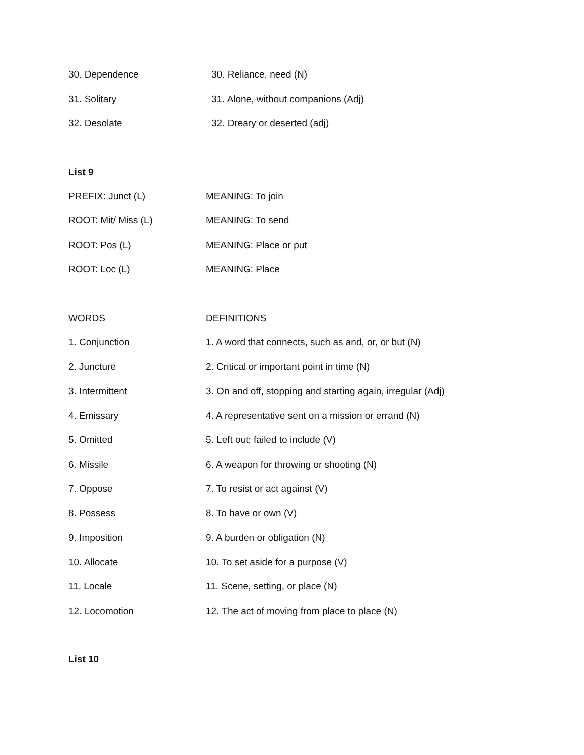30. Dependence 30. Reliance, need (N)
31. Solitary 31. Alone, without companions (Adj)
32. Desolate 32. Dreary or deserted (adj)
List 9
PREFIX: Junct (L) MEANING: To join
ROOT: Mit/ Miss (L) MEANING: To send
ROOT: Pos (L) MEANING: Place or put
ROOT: Loc (L) MEANING: Place
WORDS DEFINITIONS
1. Conjunction 1. A word that connects, such as and, or, or but (N)
2. Juncture 2. Critical or important point in time (N)
3. Intermittent 3. On and off, stopping and starting again, irregular (Adj)
4. Emissary 4. A representative sent on a mission or errand (N)
5. Omitted 5. Left out; failed to include (V)
6. Missile 6. A weapon for throwing or shooting (N)
7. Oppose 7. To resist or act against (V)
8. Possess 8. To have or own (V)
9. Imposition 9. A burden or obligation (N)
10. Allocate 10. To set aside for a purpose (V)
11. Locale 11. Scene, setting, or place (N)
12. Locomotion 12. The act of moving from place to place (N)
List 10